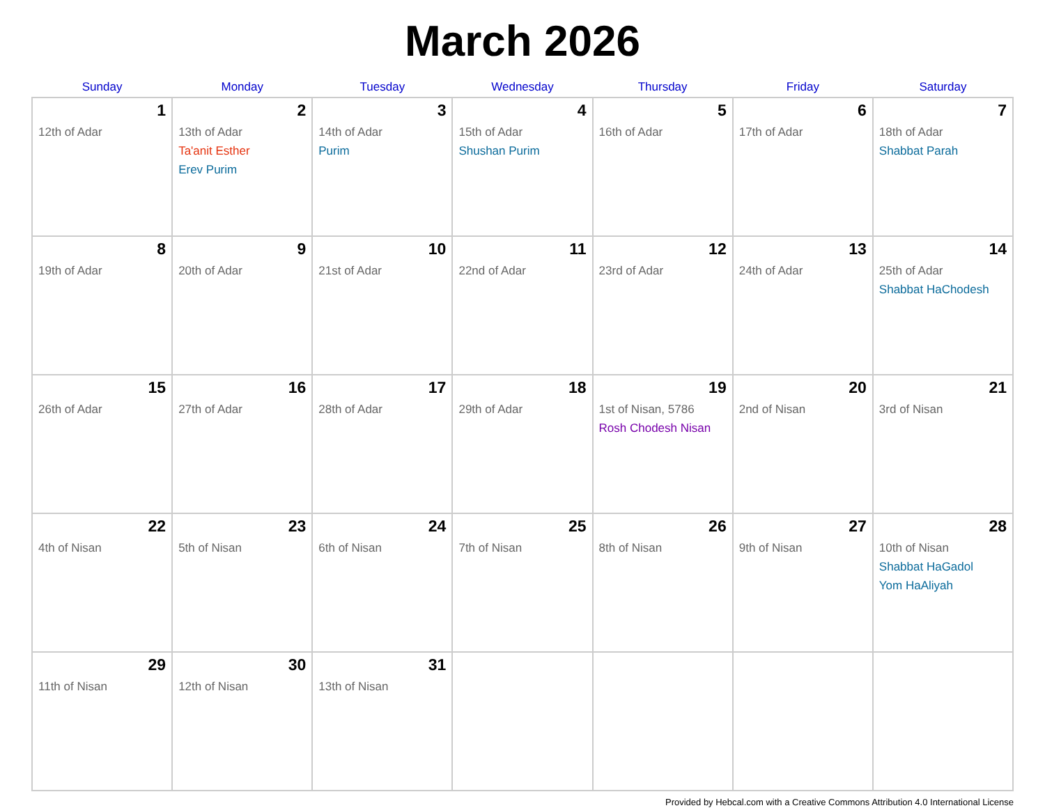March 2026
| Sunday | Monday | Tuesday | Wednesday | Thursday | Friday | Saturday |
| --- | --- | --- | --- | --- | --- | --- |
| 1 12th of Adar | 2 13th of Adar Ta'anit Esther Erev Purim | 3 14th of Adar Purim | 4 15th of Adar Shushan Purim | 5 16th of Adar | 6 17th of Adar | 7 18th of Adar Shabbat Parah |
| 8 19th of Adar | 9 20th of Adar | 10 21st of Adar | 11 22nd of Adar | 12 23rd of Adar | 13 24th of Adar | 14 25th of Adar Shabbat HaChodesh |
| 15 26th of Adar | 16 27th of Adar | 17 28th of Adar | 18 29th of Adar | 19 1st of Nisan, 5786 Rosh Chodesh Nisan | 20 2nd of Nisan | 21 3rd of Nisan |
| 22 4th of Nisan | 23 5th of Nisan | 24 6th of Nisan | 25 7th of Nisan | 26 8th of Nisan | 27 9th of Nisan | 28 10th of Nisan Shabbat HaGadol Yom HaAliyah |
| 29 11th of Nisan | 30 12th of Nisan | 31 13th of Nisan | | | | |
Provided by Hebcal.com with a Creative Commons Attribution 4.0 International License